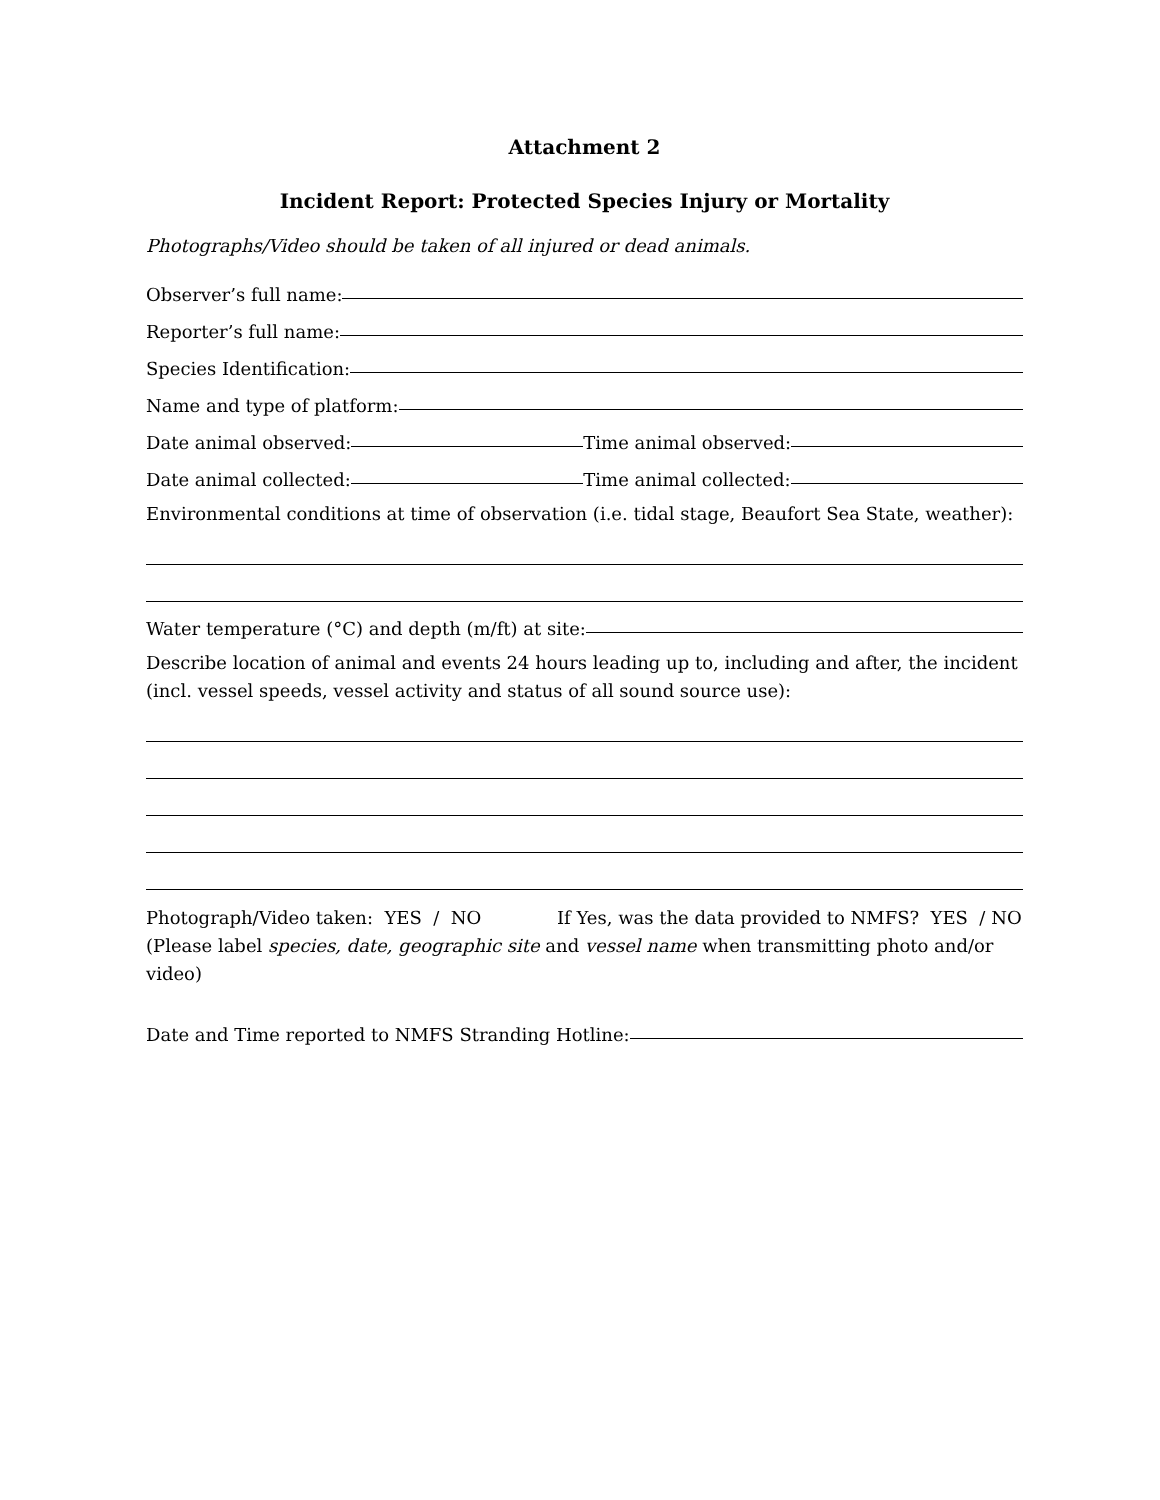Attachment 2
Incident Report: Protected Species Injury or Mortality
Photographs/Video should be taken of all injured or dead animals.
Observer’s full name:
Reporter’s full name:
Species Identification:
Name and type of platform:
Date animal observed: Time animal observed:
Date animal collected: Time animal collected:
Environmental conditions at time of observation (i.e. tidal stage, Beaufort Sea State, weather):
Water temperature (°C) and depth (m/ft) at site:
Describe location of animal and events 24 hours leading up to, including and after, the incident (incl. vessel speeds, vessel activity and status of all sound source use):
Photograph/Video taken: YES / NO If Yes, was the data provided to NMFS? YES / NO
(Please label species, date, geographic site and vessel name when transmitting photo and/or video)
Date and Time reported to NMFS Stranding Hotline: